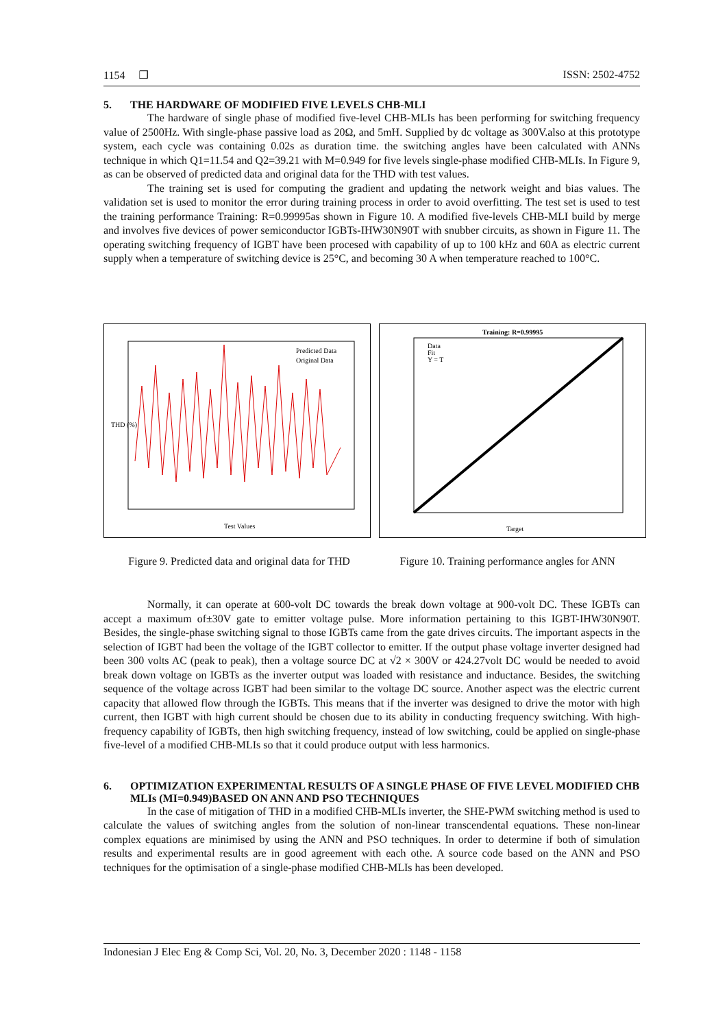1154 ❒ ISSN: 2502-4752
5. THE HARDWARE OF MODIFIED FIVE LEVELS CHB-MLI
The hardware of single phase of modified five-level CHB-MLIs has been performing for switching frequency value of 2500Hz. With single-phase passive load as 20Ω, and 5mH. Supplied by dc voltage as 300V.also at this prototype system, each cycle was containing 0.02s as duration time. the switching angles have been calculated with ANNs technique in which Q1=11.54 and Q2=39.21 with M=0.949 for five levels single-phase modified CHB-MLIs. In Figure 9, as can be observed of predicted data and original data for the THD with test values.
The training set is used for computing the gradient and updating the network weight and bias values. The validation set is used to monitor the error during training process in order to avoid overfitting. The test set is used to test the training performance Training: R=0.99995as shown in Figure 10. A modified five-levels CHB-MLI build by merge and involves five devices of power semiconductor IGBTs-IHW30N90T with snubber circuits, as shown in Figure 11. The operating switching frequency of IGBT have been procesed with capability of up to 100 kHz and 60A as electric current supply when a temperature of switching device is 25°C, and becoming 30 A when temperature reached to 100°C.
Predicted Data
Original Data
Test Values
THD (%)
Training: R=0.99995
Data
Fit
Y = T
Target
Figure 9. Predicted data and original data for THD Figure 10. Training performance angles for ANN
Normally, it can operate at 600-volt DC towards the break down voltage at 900-volt DC. These IGBTs can accept a maximum of±30V gate to emitter voltage pulse. More information pertaining to this IGBT-IHW30N90T. Besides, the single-phase switching signal to those IGBTs came from the gate drives circuits. The important aspects in the selection of IGBT had been the voltage of the IGBT collector to emitter. If the output phase voltage inverter designed had been 300 volts AC (peak to peak), then a voltage source DC at √2 × 300V or 424.27volt DC would be needed to avoid break down voltage on IGBTs as the inverter output was loaded with resistance and inductance. Besides, the switching sequence of the voltage across IGBT had been similar to the voltage DC source. Another aspect was the electric current capacity that allowed flow through the IGBTs. This means that if the inverter was designed to drive the motor with high current, then IGBT with high current should be chosen due to its ability in conducting frequency switching. With high-frequency capability of IGBTs, then high switching frequency, instead of low switching, could be applied on single-phase five-level of a modified CHB-MLIs so that it could produce output with less harmonics.
6. OPTIMIZATION EXPERIMENTAL RESULTS OF A SINGLE PHASE OF FIVE LEVEL MODIFIED CHB MLIs (MI=0.949)BASED ON ANN AND PSO TECHNIQUES
In the case of mitigation of THD in a modified CHB-MLIs inverter, the SHE-PWM switching method is used to calculate the values of switching angles from the solution of non-linear transcendental equations. These non-linear complex equations are minimised by using the ANN and PSO techniques. In order to determine if both of simulation results and experimental results are in good agreement with each othe. A source code based on the ANN and PSO techniques for the optimisation of a single-phase modified CHB-MLIs has been developed.
Indonesian J Elec Eng & Comp Sci, Vol. 20, No. 3, December 2020 : 1148 - 1158